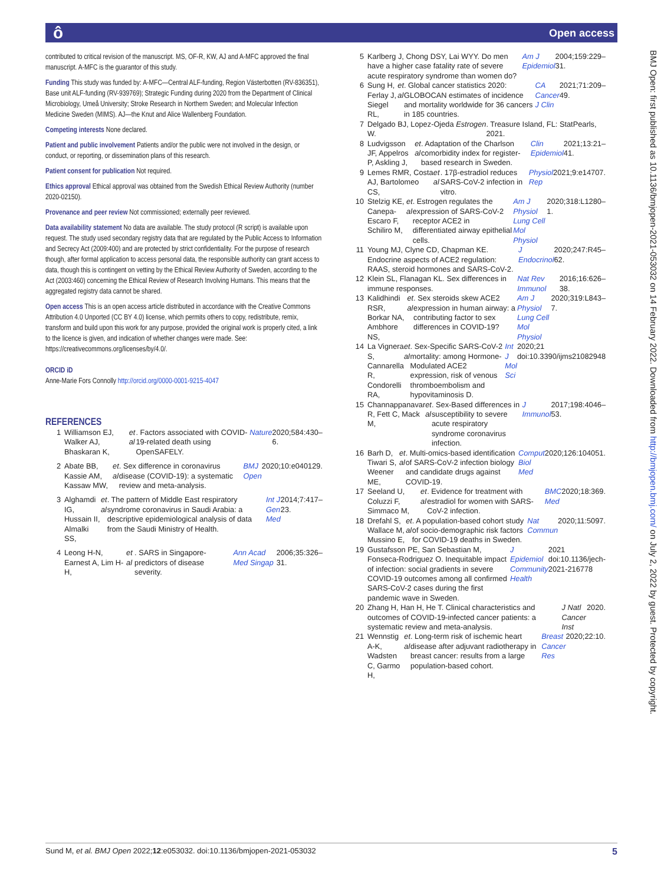ô Open access
contributed to critical revision of the manuscript. MS, OF-R, KW, AJ and A-MFC approved the final manuscript. A-MFC is the guarantor of this study.
Funding This study was funded by: A-MFC—Central ALF-funding, Region Västerbotten (RV-836351), Base unit ALF-funding (RV-939769); Strategic Funding during 2020 from the Department of Clinical Microbiology, Umeå University; Stroke Research in Northern Sweden; and Molecular Infection Medicine Sweden (MIMS). AJ—the Knut and Alice Wallenberg Foundation.
Competing interests None declared.
Patient and public involvement Patients and/or the public were not involved in the design, or conduct, or reporting, or dissemination plans of this research.
Patient consent for publication Not required.
Ethics approval Ethical approval was obtained from the Swedish Ethical Review Authority (number 2020-02150).
Provenance and peer review Not commissioned; externally peer reviewed.
Data availability statement No data are available. The study protocol (R script) is available upon request. The study used secondary registry data that are regulated by the Public Access to Information and Secrecy Act (2009:400) and are protected by strict confidentiality. For the purpose of research though, after formal application to access personal data, the responsible authority can grant access to data, though this is contingent on vetting by the Ethical Review Authority of Sweden, according to the Act (2003:460) concerning the Ethical Review of Research Involving Humans. This means that the aggregated registry data cannot be shared.
Open access This is an open access article distributed in accordance with the Creative Commons Attribution 4.0 Unported (CC BY 4.0) license, which permits others to copy, redistribute, remix, transform and build upon this work for any purpose, provided the original work is properly cited, a link to the licence is given, and indication of whether changes were made. See: https://creativecommons.org/licenses/by/4.0/.
ORCID iD
Anne-Marie Fors Connolly http://orcid.org/0000-0001-9215-4047
REFERENCES
1 Williamson EJ, Walker AJ, Bhaskaran K, et al. Factors associated with COVID-19-related death using OpenSAFELY. Nature 2020;584:430–6.
2 Abate BB, Kassie AM, Kassaw MW, et al. Sex difference in coronavirus disease (COVID-19): a systematic review and meta-analysis. BMJ Open 2020;10:e040129.
3 Alghamdi IG, Hussain II, Almalki SS, et al. The pattern of Middle East respiratory syndrome coronavirus in Saudi Arabia: a descriptive epidemiological analysis of data from the Saudi Ministry of Health. Int J Gen Med 2014;7:417–23.
4 Leong H-N, Earnest A, Lim H-H, et al. SARS in Singapore-predictors of disease severity. Ann Acad Med Singap 2006;35:326–31.
5 Karlberg J, Chong DSY, Lai WYY. Do men have a higher case fatality rate of severe acute respiratory syndrome than women do? Am J Epidemiol 2004;159:229–31.
6 Sung H, Ferlay J, Siegel RL, et al. Global cancer statistics 2020: GLOBOCAN estimates of incidence and mortality worldwide for 36 cancers in 185 countries. CA Cancer J Clin 2021;71:209–49.
7 Delgado BJ, Lopez-Ojeda W. Estrogen. Treasure Island, FL: StatPearls, 2021.
8 Ludvigsson JF, Appelros P, Askling J, et al. Adaptation of the Charlson comorbidity index for register-based research in Sweden. Clin Epidemiol 2021;13:21–41.
9 Lemes RMR, Costa AJ, Bartolomeo CS, et al. 17β-estradiol reduces SARS-CoV-2 infection in vitro. Physiol Rep 2021;9:e14707.
10 Stelzig KE, Canepa-Escaro F, Schiliro M, et al. Estrogen regulates the expression of SARS-CoV-2 receptor ACE2 in differentiated airway epithelial cells. Am J Physiol Lung Cell Mol Physiol 2020;318:L1280–1.
11 Young MJ, Clyne CD, Chapman KE. Endocrine aspects of ACE2 regulation: RAAS, steroid hormones and SARS-CoV-2. J Endocrinol 2020;247:R45–62.
12 Klein SL, Flanagan KL. Sex differences in immune responses. Nat Rev Immunol 2016;16:626–38.
13 Kalidhindi RSR, Borkar NA, Ambhore NS, et al. Sex steroids skew ACE2 expression in human airway: a contributing factor to sex differences in COVID-19? Am J Physiol Lung Cell Mol Physiol 2020;319:L843–7.
14 La Vignera S, Cannarella R, Condorelli RA, et al. Sex-Specific SARS-CoV-2 mortality: among Hormone-Modulated ACE2 expression, risk of venous thromboembolism and hypovitaminosis D. Int J Mol Sci 2020;21 doi:10.3390/ijms21082948
15 Channappanavar R, Fett C, Mack M, et al. Sex-Based differences in susceptibility to severe acute respiratory syndrome coronavirus infection. J Immunol 2017;198:4046–53.
16 Barh D, Tiwari S, Weener ME, et al. Multi-omics-based identification of SARS-CoV-2 infection biology and candidate drugs against COVID-19. Comput Biol Med 2020;126:104051.
17 Seeland U, Coluzzi F, Simmaco M, et al. Evidence for treatment with estradiol for women with SARS-CoV-2 infection. BMC Med 2020;18:369.
18 Drefahl S, Wallace M, Mussino E, et al. A population-based cohort study of socio-demographic risk factors for COVID-19 deaths in Sweden. Nat Commun 2020;11:5097.
19 Gustafsson PE, San Sebastian M, Fonseca-Rodriguez O. Inequitable impact of infection: social gradients in severe COVID-19 outcomes among all confirmed SARS-CoV-2 cases during the first pandemic wave in Sweden. J Epidemiol Community Health 2021 doi:10.1136/jech-2021-216778
20 Zhang H, Han H, He T. Clinical characteristics and outcomes of COVID-19-infected cancer patients: a systematic review and meta-analysis. J Natl Cancer Inst 2020.
21 Wennstig A-K, Wadsten C, Garmo H, et al. Long-term risk of ischemic heart disease after adjuvant radiotherapy in breast cancer: results from a large population-based cohort. Breast Cancer Res 2020;22:10.
BMJ Open: first published as 10.1136/bmjopen-2021-053032 on 14 February 2022. Downloaded from http://bmjopen.bmj.com/ on July 2, 2022 by guest. Protected by copyright.
Sund M, et al. BMJ Open 2022;12:e053032. doi:10.1136/bmjopen-2021-053032 5